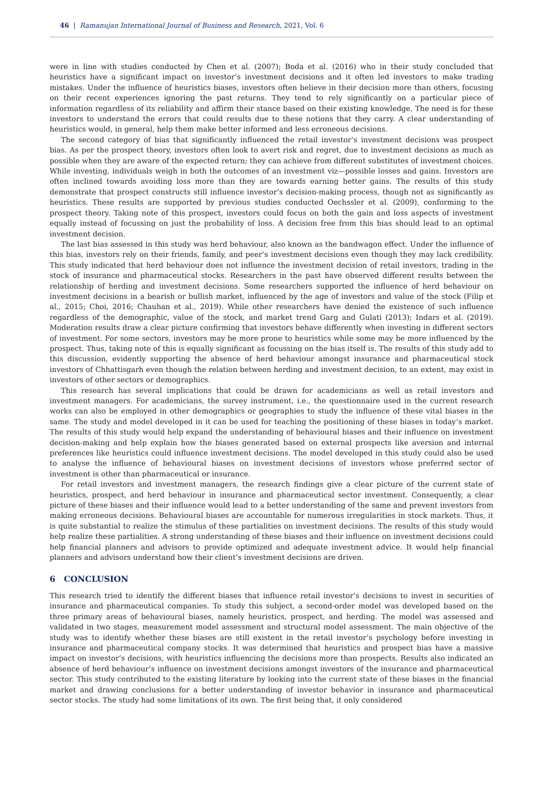46 | Ramanujan International Journal of Business and Research, 2021, Vol. 6
were in line with studies conducted by Chen et al. (2007); Boda et al. (2016) who in their study concluded that heuristics have a significant impact on investor’s investment decisions and it often led investors to make trading mistakes. Under the influence of heuristics biases, investors often believe in their decision more than others, focusing on their recent experiences ignoring the past returns. They tend to rely significantly on a particular piece of information regardless of its reliability and affirm their stance based on their existing knowledge. The need is for these investors to understand the errors that could results due to these notions that they carry. A clear understanding of heuristics would, in general, help them make better informed and less erroneous decisions.
The second category of bias that significantly influenced the retail investor’s investment decisions was prospect bias. As per the prospect theory, investors often look to avert risk and regret, due to investment decisions as much as possible when they are aware of the expected return; they can achieve from different substitutes of investment choices. While investing, individuals weigh in both the outcomes of an investment viz—possible losses and gains. Investors are often inclined towards avoiding loss more than they are towards earning better gains. The results of this study demonstrate that prospect constructs still influence investor’s decision-making process, though not as significantly as heuristics. These results are supported by previous studies conducted Oechssler et al. (2009), conforming to the prospect theory. Taking note of this prospect, investors could focus on both the gain and loss aspects of investment equally instead of focussing on just the probability of loss. A decision free from this bias should lead to an optimal investment decision.
The last bias assessed in this study was herd behaviour, also known as the bandwagon effect. Under the influence of this bias, investors rely on their friends, family, and peer’s investment decisions even though they may lack credibility. This study indicated that herd behaviour does not influence the investment decision of retail investors, trading in the stock of insurance and pharmaceutical stocks. Researchers in the past have observed different results between the relationship of herding and investment decisions. Some researchers supported the influence of herd behaviour on investment decisions in a bearish or bullish market, influenced by the age of investors and value of the stock (Filip et al., 2015; Choi, 2016; Chauhan et al., 2019). While other researchers have denied the existence of such influence regardless of the demographic, value of the stock, and market trend Garg and Gulati (2013); Indars et al. (2019). Moderation results draw a clear picture confirming that investors behave differently when investing in different sectors of investment. For some sectors, investors may be more prone to heuristics while some may be more influenced by the prospect. Thus, taking note of this is equally significant as focussing on the bias itself is. The results of this study add to this discussion, evidently supporting the absence of herd behaviour amongst insurance and pharmaceutical stock investors of Chhattisgarh even though the relation between herding and investment decision, to an extent, may exist in investors of other sectors or demographics.
This research has several implications that could be drawn for academicians as well as retail investors and investment managers. For academicians, the survey instrument, i.e., the questionnaire used in the current research works can also be employed in other demographics or geographies to study the influence of these vital biases in the same. The study and model developed in it can be used for teaching the positioning of these biases in today’s market. The results of this study would help expand the understanding of behavioural biases and their influence on investment decision-making and help explain how the biases generated based on external prospects like aversion and internal preferences like heuristics could influence investment decisions. The model developed in this study could also be used to analyse the influence of behavioural biases on investment decisions of investors whose preferred sector of investment is other than pharmaceutical or insurance.
For retail investors and investment managers, the research findings give a clear picture of the current state of heuristics, prospect, and herd behaviour in insurance and pharmaceutical sector investment. Consequently, a clear picture of these biases and their influence would lead to a better understanding of the same and prevent investors from making erroneous decisions. Behavioural biases are accountable for numerous irregularities in stock markets. Thus, it is quite substantial to realize the stimulus of these partialities on investment decisions. The results of this study would help realize these partialities. A strong understanding of these biases and their influence on investment decisions could help financial planners and advisors to provide optimized and adequate investment advice. It would help financial planners and advisors understand how their client’s investment decisions are driven.
6 CONCLUSION
This research tried to identify the different biases that influence retail investor’s decisions to invest in securities of insurance and pharmaceutical companies. To study this subject, a second-order model was developed based on the three primary areas of behavioural biases, namely heuristics, prospect, and herding. The model was assessed and validated in two stages, measurement model assessment and structural model assessment. The main objective of the study was to identify whether these biases are still existent in the retail investor’s psychology before investing in insurance and pharmaceutical company stocks. It was determined that heuristics and prospect bias have a massive impact on investor’s decisions, with heuristics influencing the decisions more than prospects. Results also indicated an absence of herd behaviour’s influence on investment decisions amongst investors of the insurance and pharmaceutical sector. This study contributed to the existing literature by looking into the current state of these biases in the financial market and drawing conclusions for a better understanding of investor behavior in insurance and pharmaceutical sector stocks. The study had some limitations of its own. The first being that, it only considered